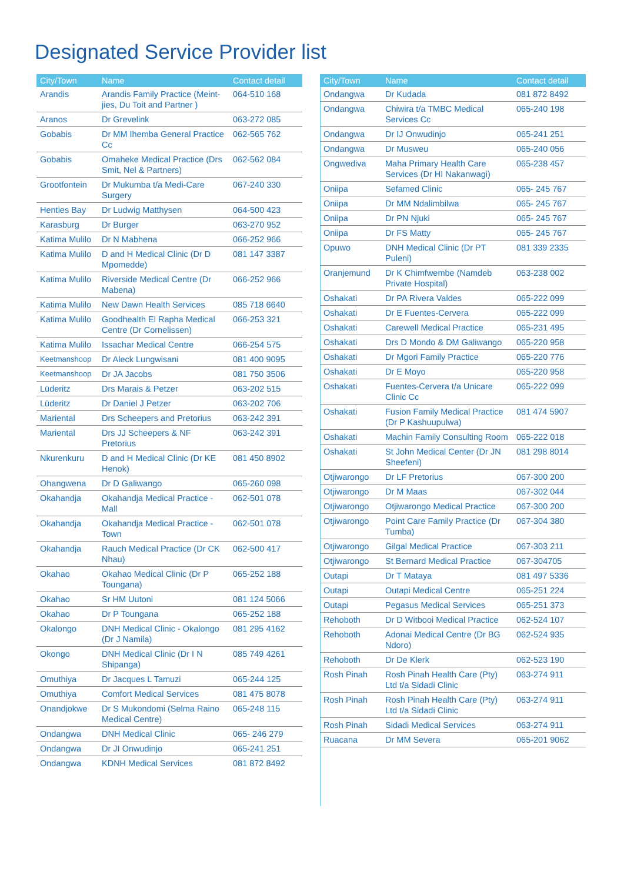Designated Service Provider list
| City/Town | Name | Contact detail |
| --- | --- | --- |
| Arandis | Arandis Family Practice (Meint-jies, Du Toit and Partner ) | 064-510 168 |
| Aranos | Dr Grevelink | 063-272 085 |
| Gobabis | Dr MM Ihemba General Practice Cc | 062-565 762 |
| Gobabis | Omaheke Medical Practice (Drs Smit, Nel & Partners) | 062-562 084 |
| Grootfontein | Dr Mukumba t/a Medi-Care Surgery | 067-240 330 |
| Henties Bay | Dr Ludwig Matthysen | 064-500 423 |
| Karasburg | Dr Burger | 063-270 952 |
| Katima Mulilo | Dr N Mabhena | 066-252 966 |
| Katima Mulilo | D and H Medical Clinic (Dr D Mpomedde) | 081 147 3387 |
| Katima Mulilo | Riverside Medical Centre (Dr Mabena) | 066-252 966 |
| Katima Mulilo | New Dawn Health Services | 085 718 6640 |
| Katima Mulilo | Goodhealth El Rapha Medical Centre (Dr Cornelissen) | 066-253 321 |
| Katima Mulilo | Issachar Medical Centre | 066-254 575 |
| Keetmanshoop | Dr Aleck Lungwisani | 081 400 9095 |
| Keetmanshoop | Dr JA Jacobs | 081 750 3506 |
| Lüderitz | Drs Marais & Petzer | 063-202 515 |
| Lüderitz | Dr Daniel J Petzer | 063-202 706 |
| Mariental | Drs Scheepers and Pretorius | 063-242 391 |
| Mariental | Drs JJ Scheepers & NF Pretorius | 063-242 391 |
| Nkurenkuru | D and H Medical Clinic (Dr KE Henok) | 081 450 8902 |
| Ohangwena | Dr D Galiwango | 065-260 098 |
| Okahandja | Okahandja Medical Practice - Mall | 062-501 078 |
| Okahandja | Okahandja Medical Practice - Town | 062-501 078 |
| Okahandja | Rauch Medical Practice (Dr CK Nhau) | 062-500 417 |
| Okahao | Okahao Medical Clinic (Dr P Toungana) | 065-252 188 |
| Okahao | Sr HM Uutoni | 081 124 5066 |
| Okahao | Dr P Toungana | 065-252 188 |
| Okalongo | DNH Medical Clinic - Okalongo (Dr J Namila) | 081 295 4162 |
| Okongo | DNH Medical Clinic (Dr I N Shipanga) | 085 749 4261 |
| Omuthiya | Dr Jacques L Tamuzi | 065-244 125 |
| Omuthiya | Comfort Medical Services | 081 475 8078 |
| Onandjokwe | Dr S Mukondomi (Selma Raino Medical Centre) | 065-248 115 |
| Ondangwa | DNH Medical Clinic | 065- 246 279 |
| Ondangwa | Dr JI Onwudinjo | 065-241 251 |
| Ondangwa | KDNH Medical Services | 081 872 8492 |
| City/Town | Name | Contact detail |
| --- | --- | --- |
| Ondangwa | Dr Kudada | 081 872 8492 |
| Ondangwa | Chiwira t/a TMBC Medical Services Cc | 065-240 198 |
| Ondangwa | Dr IJ Onwudinjo | 065-241 251 |
| Ondangwa | Dr Musweu | 065-240 056 |
| Ongwediva | Maha Primary Health Care Services (Dr HI Nakanwagi) | 065-238 457 |
| Oniipa | Sefamed Clinic | 065- 245 767 |
| Oniipa | Dr MM Ndalimbilwa | 065- 245 767 |
| Oniipa | Dr PN Njuki | 065- 245 767 |
| Oniipa | Dr FS Matty | 065- 245 767 |
| Opuwo | DNH Medical Clinic (Dr PT Puleni) | 081 339 2335 |
| Oranjemund | Dr K Chimfwembe (Namdeb Private Hospital) | 063-238 002 |
| Oshakati | Dr PA Rivera Valdes | 065-222 099 |
| Oshakati | Dr E Fuentes-Cervera | 065-222 099 |
| Oshakati | Carewell Medical Practice | 065-231 495 |
| Oshakati | Drs D Mondo & DM Galiwango | 065-220 958 |
| Oshakati | Dr Mgori Family Practice | 065-220 776 |
| Oshakati | Dr E Moyo | 065-220 958 |
| Oshakati | Fuentes-Cervera t/a Unicare Clinic Cc | 065-222 099 |
| Oshakati | Fusion Family Medical Practice (Dr P Kashuupulwa) | 081 474 5907 |
| Oshakati | Machin Family Consulting Room | 065-222 018 |
| Oshakati | St John Medical Center (Dr JN Sheefeni) | 081 298 8014 |
| Otjiwarongo | Dr LF Pretorius | 067-300 200 |
| Otjiwarongo | Dr M Maas | 067-302 044 |
| Otjiwarongo | Otjiwarongo Medical Practice | 067-300 200 |
| Otjiwarongo | Point Care Family Practice (Dr Tumba) | 067-304 380 |
| Otjiwarongo | Gilgal Medical Practice | 067-303 211 |
| Otjiwarongo | St Bernard Medical Practice | 067-304705 |
| Outapi | Dr T Mataya | 081 497 5336 |
| Outapi | Outapi Medical Centre | 065-251 224 |
| Outapi | Pegasus Medical Services | 065-251 373 |
| Rehoboth | Dr D Witbooi Medical Practice | 062-524 107 |
| Rehoboth | Adonai Medical Centre (Dr BG Ndoro) | 062-524 935 |
| Rehoboth | Dr De Klerk | 062-523 190 |
| Rosh Pinah | Rosh Pinah Health Care (Pty) Ltd t/a Sidadi Clinic | 063-274 911 |
| Rosh Pinah | Rosh Pinah Health Care (Pty) Ltd t/a Sidadi Clinic | 063-274 911 |
| Rosh Pinah | Sidadi Medical Services | 063-274 911 |
| Ruacana | Dr MM Severa | 065-201 9062 |